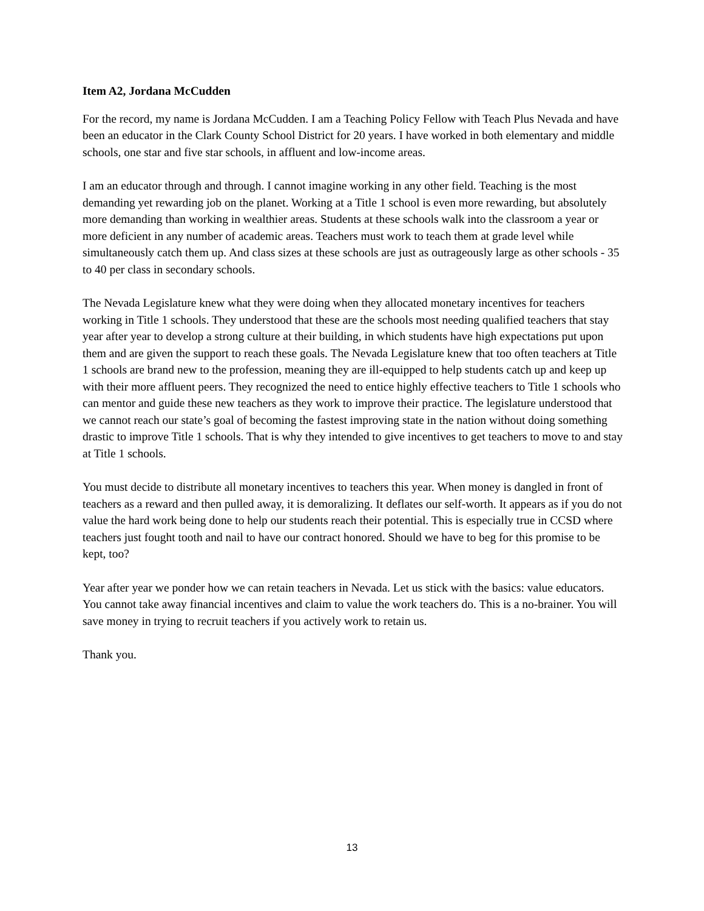Item A2, Jordana McCudden
For the record, my name is Jordana McCudden. I am a Teaching Policy Fellow with Teach Plus Nevada and have been an educator in the Clark County School District for 20 years. I have worked in both elementary and middle schools, one star and five star schools, in affluent and low-income areas.
I am an educator through and through. I cannot imagine working in any other field. Teaching is the most demanding yet rewarding job on the planet. Working at a Title 1 school is even more rewarding, but absolutely more demanding than working in wealthier areas. Students at these schools walk into the classroom a year or more deficient in any number of academic areas. Teachers must work to teach them at grade level while simultaneously catch them up. And class sizes at these schools are just as outrageously large as other schools - 35 to 40 per class in secondary schools.
The Nevada Legislature knew what they were doing when they allocated monetary incentives for teachers working in Title 1 schools. They understood that these are the schools most needing qualified teachers that stay year after year to develop a strong culture at their building, in which students have high expectations put upon them and are given the support to reach these goals. The Nevada Legislature knew that too often teachers at Title 1 schools are brand new to the profession, meaning they are ill-equipped to help students catch up and keep up with their more affluent peers. They recognized the need to entice highly effective teachers to Title 1 schools who can mentor and guide these new teachers as they work to improve their practice. The legislature understood that we cannot reach our state’s goal of becoming the fastest improving state in the nation without doing something drastic to improve Title 1 schools. That is why they intended to give incentives to get teachers to move to and stay at Title 1 schools.
You must decide to distribute all monetary incentives to teachers this year. When money is dangled in front of teachers as a reward and then pulled away, it is demoralizing. It deflates our self-worth. It appears as if you do not value the hard work being done to help our students reach their potential. This is especially true in CCSD where teachers just fought tooth and nail to have our contract honored. Should we have to beg for this promise to be kept, too?
Year after year we ponder how we can retain teachers in Nevada. Let us stick with the basics: value educators. You cannot take away financial incentives and claim to value the work teachers do. This is a no-brainer. You will save money in trying to recruit teachers if you actively work to retain us.
Thank you.
13